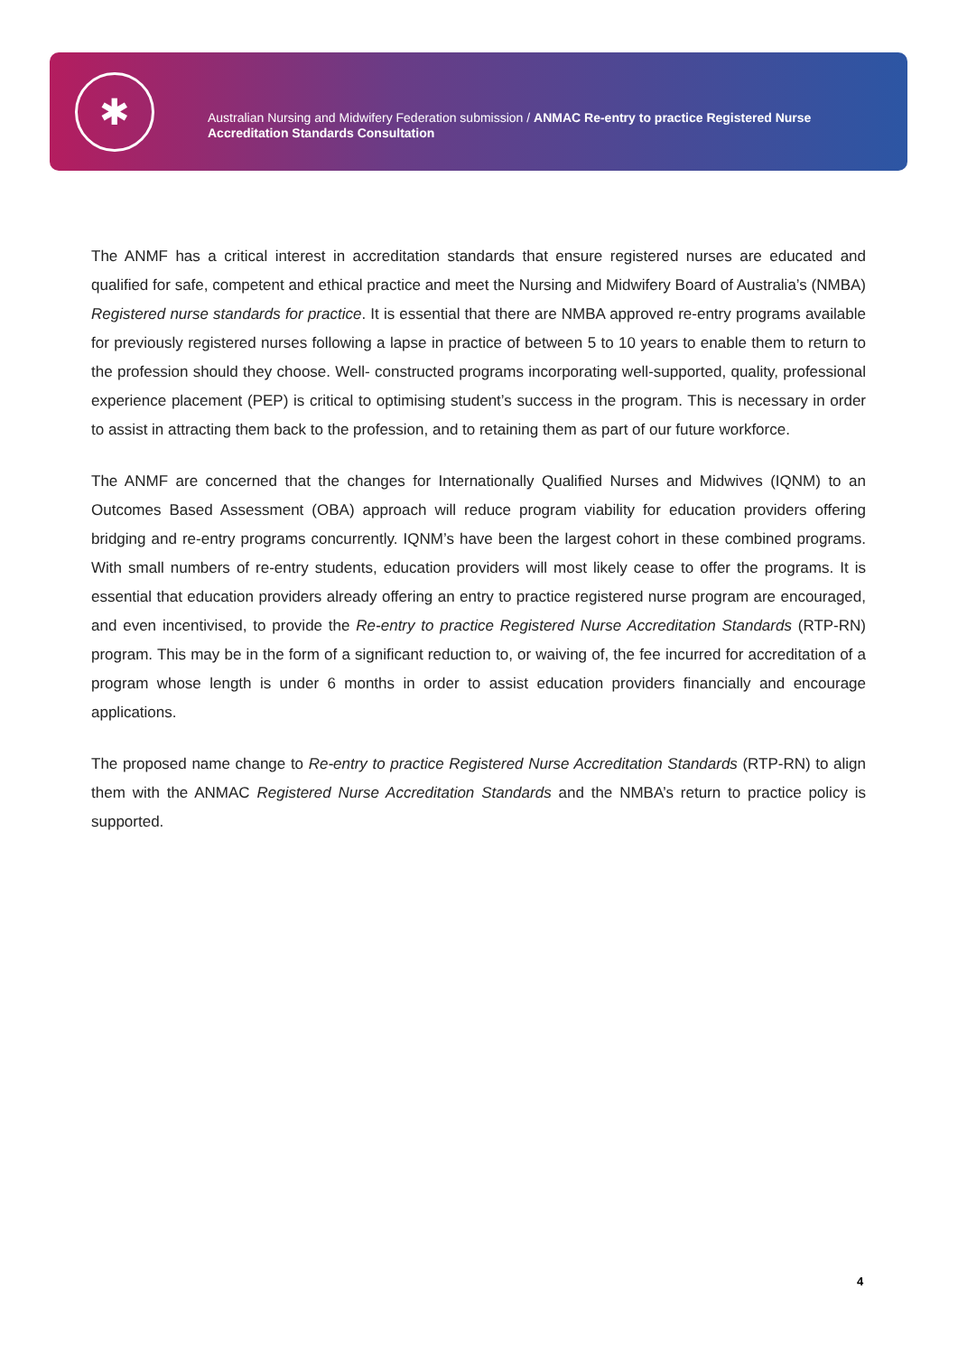✱
Australian Nursing and Midwifery Federation submission / ANMAC Re-entry to practice Registered Nurse
Accreditation Standards Consultation
The ANMF has a critical interest in accreditation standards that ensure registered nurses are educated and qualified for safe, competent and ethical practice and meet the Nursing and Midwifery Board of Australia’s (NMBA) Registered nurse standards for practice. It is essential that there are NMBA approved re-entry programs available for previously registered nurses following a lapse in practice of between 5 to 10 years to enable them to return to the profession should they choose. Well- constructed programs incorporating well-supported, quality, professional experience placement (PEP) is critical to optimising student’s success in the program. This is necessary in order to assist in attracting them back to the profession, and to retaining them as part of our future workforce.
The ANMF are concerned that the changes for Internationally Qualified Nurses and Midwives (IQNM) to an Outcomes Based Assessment (OBA) approach will reduce program viability for education providers offering bridging and re-entry programs concurrently. IQNM’s have been the largest cohort in these combined programs. With small numbers of re-entry students, education providers will most likely cease to offer the programs. It is essential that education providers already offering an entry to practice registered nurse program are encouraged, and even incentivised, to provide the Re-entry to practice Registered Nurse Accreditation Standards (RTP-RN) program. This may be in the form of a significant reduction to, or waiving of, the fee incurred for accreditation of a program whose length is under 6 months in order to assist education providers financially and encourage applications.
The proposed name change to Re-entry to practice Registered Nurse Accreditation Standards (RTP-RN) to align them with the ANMAC Registered Nurse Accreditation Standards and the NMBA’s return to practice policy is supported.
4